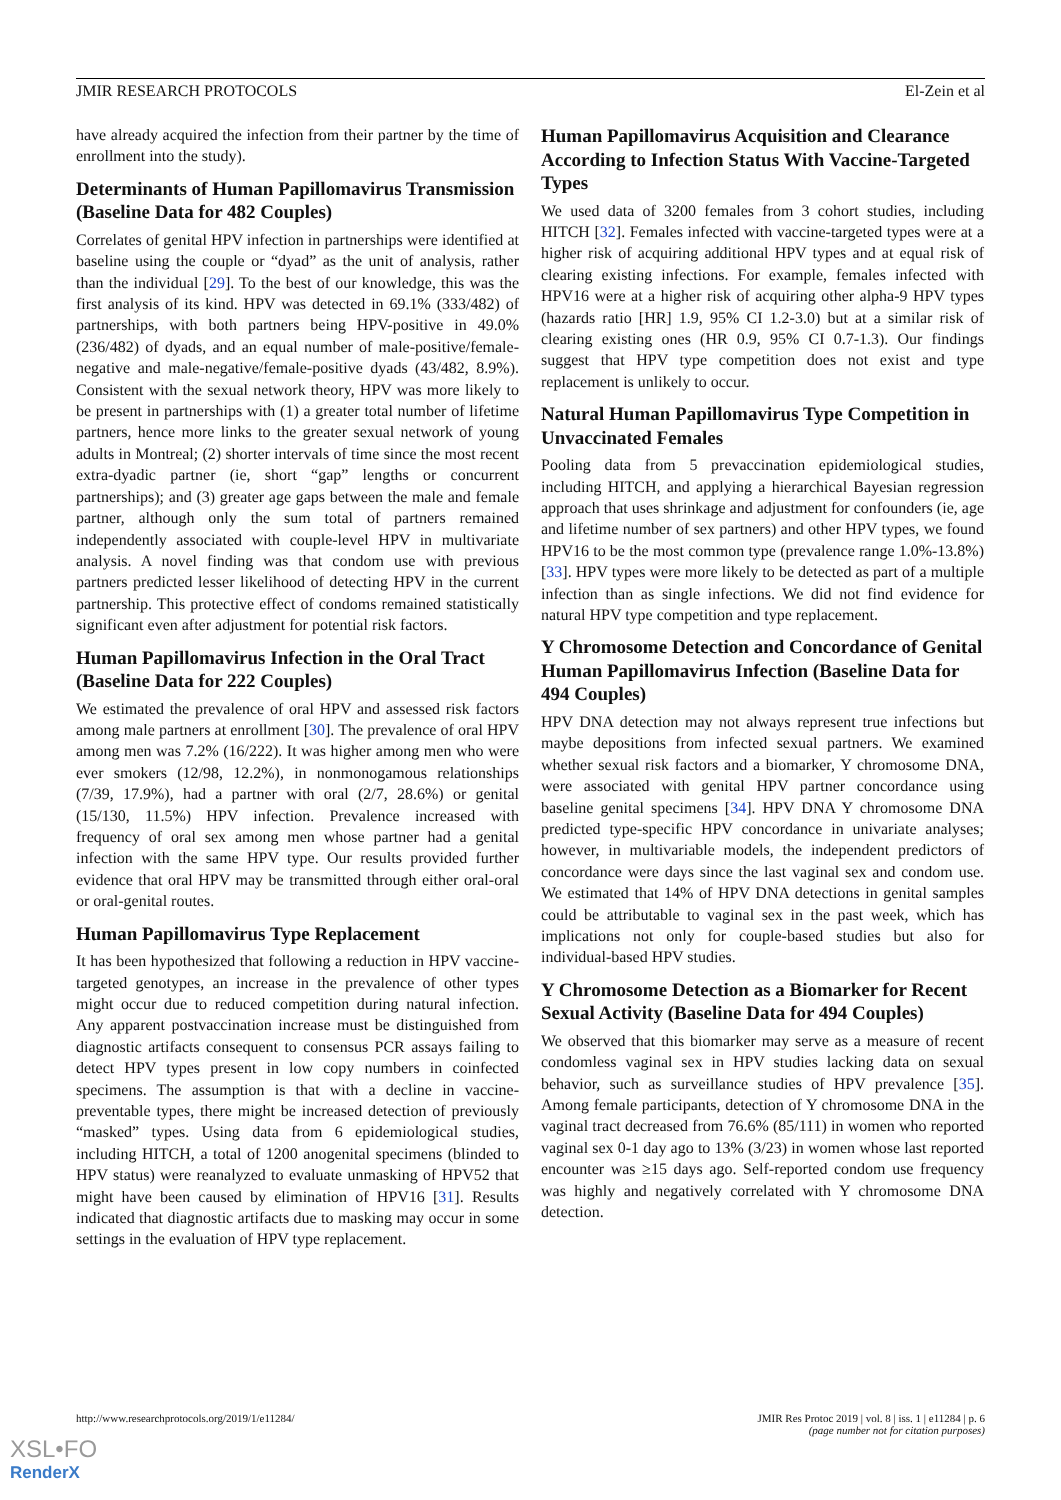JMIR RESEARCH PROTOCOLS El-Zein et al
have already acquired the infection from their partner by the time of enrollment into the study).
Determinants of Human Papillomavirus Transmission (Baseline Data for 482 Couples)
Correlates of genital HPV infection in partnerships were identified at baseline using the couple or “dyad” as the unit of analysis, rather than the individual [29]. To the best of our knowledge, this was the first analysis of its kind. HPV was detected in 69.1% (333/482) of partnerships, with both partners being HPV-positive in 49.0% (236/482) of dyads, and an equal number of male-positive/female-negative and male-negative/female-positive dyads (43/482, 8.9%). Consistent with the sexual network theory, HPV was more likely to be present in partnerships with (1) a greater total number of lifetime partners, hence more links to the greater sexual network of young adults in Montreal; (2) shorter intervals of time since the most recent extra-dyadic partner (ie, short “gap” lengths or concurrent partnerships); and (3) greater age gaps between the male and female partner, although only the sum total of partners remained independently associated with couple-level HPV in multivariate analysis. A novel finding was that condom use with previous partners predicted lesser likelihood of detecting HPV in the current partnership. This protective effect of condoms remained statistically significant even after adjustment for potential risk factors.
Human Papillomavirus Infection in the Oral Tract (Baseline Data for 222 Couples)
We estimated the prevalence of oral HPV and assessed risk factors among male partners at enrollment [30]. The prevalence of oral HPV among men was 7.2% (16/222). It was higher among men who were ever smokers (12/98, 12.2%), in nonmonogamous relationships (7/39, 17.9%), had a partner with oral (2/7, 28.6%) or genital (15/130, 11.5%) HPV infection. Prevalence increased with frequency of oral sex among men whose partner had a genital infection with the same HPV type. Our results provided further evidence that oral HPV may be transmitted through either oral-oral or oral-genital routes.
Human Papillomavirus Type Replacement
It has been hypothesized that following a reduction in HPV vaccine-targeted genotypes, an increase in the prevalence of other types might occur due to reduced competition during natural infection. Any apparent postvaccination increase must be distinguished from diagnostic artifacts consequent to consensus PCR assays failing to detect HPV types present in low copy numbers in coinfected specimens. The assumption is that with a decline in vaccine-preventable types, there might be increased detection of previously “masked” types. Using data from 6 epidemiological studies, including HITCH, a total of 1200 anogenital specimens (blinded to HPV status) were reanalyzed to evaluate unmasking of HPV52 that might have been caused by elimination of HPV16 [31]. Results indicated that diagnostic artifacts due to masking may occur in some settings in the evaluation of HPV type replacement.
Human Papillomavirus Acquisition and Clearance According to Infection Status With Vaccine-Targeted Types
We used data of 3200 females from 3 cohort studies, including HITCH [32]. Females infected with vaccine-targeted types were at a higher risk of acquiring additional HPV types and at equal risk of clearing existing infections. For example, females infected with HPV16 were at a higher risk of acquiring other alpha-9 HPV types (hazards ratio [HR] 1.9, 95% CI 1.2-3.0) but at a similar risk of clearing existing ones (HR 0.9, 95% CI 0.7-1.3). Our findings suggest that HPV type competition does not exist and type replacement is unlikely to occur.
Natural Human Papillomavirus Type Competition in Unvaccinated Females
Pooling data from 5 prevaccination epidemiological studies, including HITCH, and applying a hierarchical Bayesian regression approach that uses shrinkage and adjustment for confounders (ie, age and lifetime number of sex partners) and other HPV types, we found HPV16 to be the most common type (prevalence range 1.0%-13.8%) [33]. HPV types were more likely to be detected as part of a multiple infection than as single infections. We did not find evidence for natural HPV type competition and type replacement.
Y Chromosome Detection and Concordance of Genital Human Papillomavirus Infection (Baseline Data for 494 Couples)
HPV DNA detection may not always represent true infections but maybe depositions from infected sexual partners. We examined whether sexual risk factors and a biomarker, Y chromosome DNA, were associated with genital HPV partner concordance using baseline genital specimens [34]. HPV DNA Y chromosome DNA predicted type-specific HPV concordance in univariate analyses; however, in multivariable models, the independent predictors of concordance were days since the last vaginal sex and condom use. We estimated that 14% of HPV DNA detections in genital samples could be attributable to vaginal sex in the past week, which has implications not only for couple-based studies but also for individual-based HPV studies.
Y Chromosome Detection as a Biomarker for Recent Sexual Activity (Baseline Data for 494 Couples)
We observed that this biomarker may serve as a measure of recent condomless vaginal sex in HPV studies lacking data on sexual behavior, such as surveillance studies of HPV prevalence [35]. Among female participants, detection of Y chromosome DNA in the vaginal tract decreased from 76.6% (85/111) in women who reported vaginal sex 0-1 day ago to 13% (3/23) in women whose last reported encounter was ≥15 days ago. Self-reported condom use frequency was highly and negatively correlated with Y chromosome DNA detection.
http://www.researchprotocols.org/2019/1/e11284/ JMIR Res Protoc 2019 | vol. 8 | iss. 1 | e11284 | p. 6
(page number not for citation purposes)
XSL•FO
RenderX